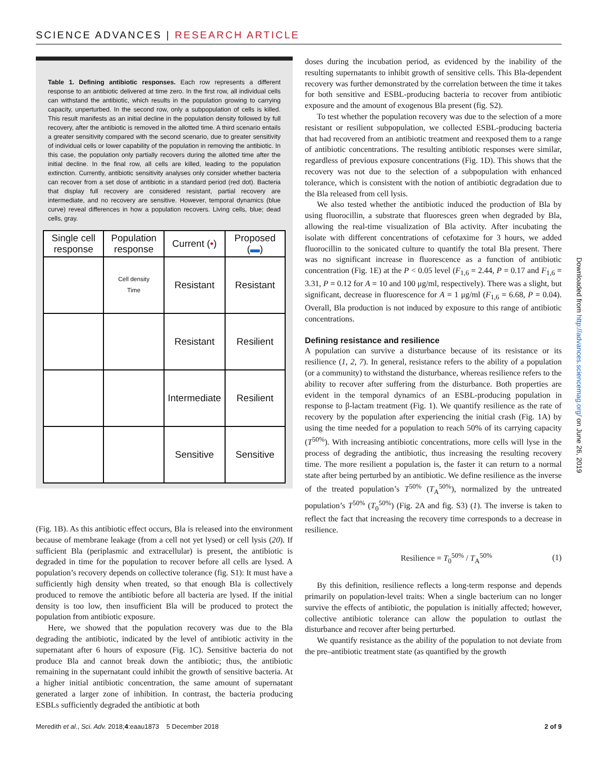SCIENCE ADVANCES | RESEARCH ARTICLE
Table 1. Defining antibiotic responses. Each row represents a different response to an antibiotic delivered at time zero. In the first row, all individual cells can withstand the antibiotic, which results in the population growing to carrying capacity, unperturbed. In the second row, only a subpopulation of cells is killed. This result manifests as an initial decline in the population density followed by full recovery, after the antibiotic is removed in the allotted time. A third scenario entails a greater sensitivity compared with the second scenario, due to greater sensitivity of individual cells or lower capability of the population in removing the antibiotic. In this case, the population only partially recovers during the allotted time after the initial decline. In the final row, all cells are killed, leading to the population extinction. Currently, antibiotic sensitivity analyses only consider whether bacteria can recover from a set dose of antibiotic in a standard period (red dot). Bacteria that display full recovery are considered resistant, partial recovery are intermediate, and no recovery are sensitive. However, temporal dynamics (blue curve) reveal differences in how a population recovers. Living cells, blue; dead cells, gray.
| Single cell response | Population response | Current ( • ) | Proposed ( ▬ ) |
| --- | --- | --- | --- |
| | Cell density Time | Resistant | Resistant |
| | | Resistant | Resilient |
| | | Intermediate | Resilient |
| | | Sensitive | Sensitive |
(Fig. 1B). As this antibiotic effect occurs, Bla is released into the environment because of membrane leakage (from a cell not yet lysed) or cell lysis (20). If sufficient Bla (periplasmic and extracellular) is present, the antibiotic is degraded in time for the population to recover before all cells are lysed. A population’s recovery depends on collective tolerance (fig. S1): It must have a sufficiently high density when treated, so that enough Bla is collectively produced to remove the antibiotic before all bacteria are lysed. If the initial density is too low, then insufficient Bla will be produced to protect the population from antibiotic exposure.
Here, we showed that the population recovery was due to the Bla degrading the antibiotic, indicated by the level of antibiotic activity in the supernatant after 6 hours of exposure (Fig. 1C). Sensitive bacteria do not produce Bla and cannot break down the antibiotic; thus, the antibiotic remaining in the supernatant could inhibit the growth of sensitive bacteria. At a higher initial antibiotic concentration, the same amount of supernatant generated a larger zone of inhibition. In contrast, the bacteria producing ESBLs sufficiently degraded the antibiotic at both
doses during the incubation period, as evidenced by the inability of the resulting supernatants to inhibit growth of sensitive cells. This Bla-dependent recovery was further demonstrated by the correlation between the time it takes for both sensitive and ESBL-producing bacteria to recover from antibiotic exposure and the amount of exogenous Bla present (fig. S2).
To test whether the population recovery was due to the selection of a more resistant or resilient subpopulation, we collected ESBL-producing bacteria that had recovered from an antibiotic treatment and reexposed them to a range of antibiotic concentrations. The resulting antibiotic responses were similar, regardless of previous exposure concentrations (Fig. 1D). This shows that the recovery was not due to the selection of a subpopulation with enhanced tolerance, which is consistent with the notion of antibiotic degradation due to the Bla released from cell lysis.
We also tested whether the antibiotic induced the production of Bla by using fluorocillin, a substrate that fluoresces green when degraded by Bla, allowing the real-time visualization of Bla activity. After incubating the isolate with different concentrations of cefotaxime for 3 hours, we added fluorocillin to the sonicated culture to quantify the total Bla present. There was no significant increase in fluorescence as a function of antibiotic concentration (Fig. 1E) at the P < 0.05 level (F<sub>1,6</sub> = 2.44, P = 0.17 and F<sub>1,6</sub> = 3.31, P = 0.12 for A = 10 and 100 μg/ml, respectively). There was a slight, but significant, decrease in fluorescence for A = 1 μg/ml (F<sub>1,6</sub> = 6.68, P = 0.04). Overall, Bla production is not induced by exposure to this range of antibiotic concentrations.
Defining resistance and resilience
A population can survive a disturbance because of its resistance or its resilience (1, 2, 7). In general, resistance refers to the ability of a population (or a community) to withstand the disturbance, whereas resilience refers to the ability to recover after suffering from the disturbance. Both properties are evident in the temporal dynamics of an ESBL-producing population in response to β-lactam treatment (Fig. 1). We quantify resilience as the rate of recovery by the population after experiencing the initial crash (Fig. 1A) by using the time needed for a population to reach 50% of its carrying capacity (T<sup>50%</sup>). With increasing antibiotic concentrations, more cells will lyse in the process of degrading the antibiotic, thus increasing the resulting recovery time. The more resilient a population is, the faster it can return to a normal state after being perturbed by an antibiotic. We define resilience as the inverse of the treated population’s T<sup>50%</sup> (T<sub>A</sub><sup>50%</sup>), normalized by the untreated population’s T<sup>50%</sup> (T<sub>0</sub><sup>50%</sup>) (Fig. 2A and fig. S3) (1). The inverse is taken to reflect the fact that increasing the recovery time corresponds to a decrease in resilience.
Resilience = T<sub>0</sub><sup>50%</sup> / T<sub>A</sub><sup>50%</sup> (1)
By this definition, resilience reflects a long-term response and depends primarily on population-level traits: When a single bacterium can no longer survive the effects of antibiotic, the population is initially affected; however, collective antibiotic tolerance can allow the population to outlast the disturbance and recover after being perturbed.
We quantify resistance as the ability of the population to not deviate from the pre–antibiotic treatment state (as quantified by the growth
Downloaded from http://advances.sciencemag.org/ on June 26, 2019
Meredith et al., Sci. Adv. 2018;4:eaau1873 5 December 2018 2 of 9